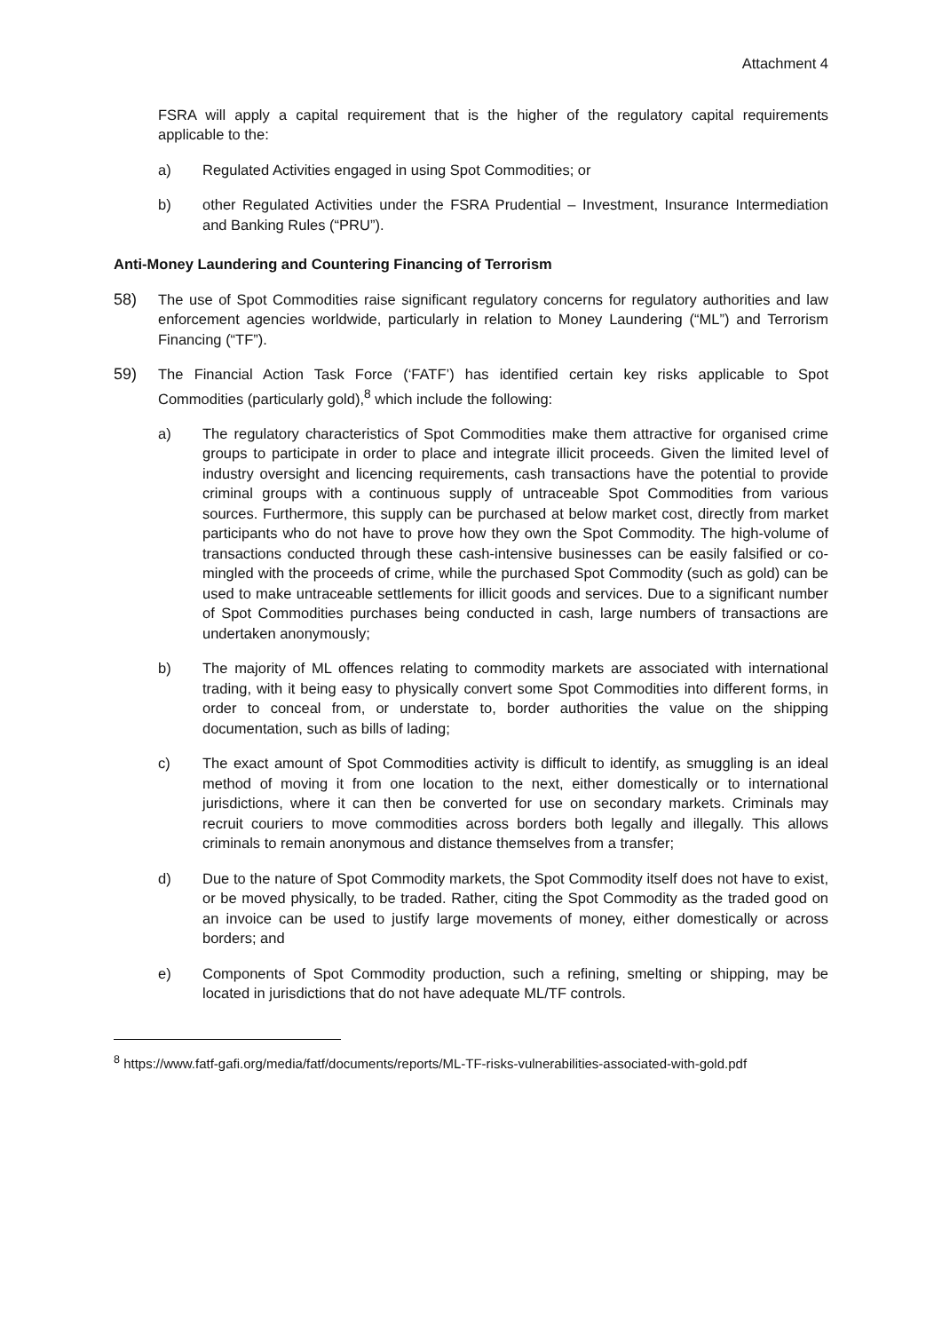Attachment 4
FSRA will apply a capital requirement that is the higher of the regulatory capital requirements applicable to the:
a) Regulated Activities engaged in using Spot Commodities; or
b) other Regulated Activities under the FSRA Prudential – Investment, Insurance Intermediation and Banking Rules (“PRU”).
Anti-Money Laundering and Countering Financing of Terrorism
58) The use of Spot Commodities raise significant regulatory concerns for regulatory authorities and law enforcement agencies worldwide, particularly in relation to Money Laundering (“ML”) and Terrorism Financing (“TF”).
59) The Financial Action Task Force (‘FATF’) has identified certain key risks applicable to Spot Commodities (particularly gold),<sup>8</sup> which include the following:
a) The regulatory characteristics of Spot Commodities make them attractive for organised crime groups to participate in order to place and integrate illicit proceeds. Given the limited level of industry oversight and licencing requirements, cash transactions have the potential to provide criminal groups with a continuous supply of untraceable Spot Commodities from various sources. Furthermore, this supply can be purchased at below market cost, directly from market participants who do not have to prove how they own the Spot Commodity. The high-volume of transactions conducted through these cash-intensive businesses can be easily falsified or co-mingled with the proceeds of crime, while the purchased Spot Commodity (such as gold) can be used to make untraceable settlements for illicit goods and services. Due to a significant number of Spot Commodities purchases being conducted in cash, large numbers of transactions are undertaken anonymously;
b) The majority of ML offences relating to commodity markets are associated with international trading, with it being easy to physically convert some Spot Commodities into different forms, in order to conceal from, or understate to, border authorities the value on the shipping documentation, such as bills of lading;
c) The exact amount of Spot Commodities activity is difficult to identify, as smuggling is an ideal method of moving it from one location to the next, either domestically or to international jurisdictions, where it can then be converted for use on secondary markets. Criminals may recruit couriers to move commodities across borders both legally and illegally. This allows criminals to remain anonymous and distance themselves from a transfer;
d) Due to the nature of Spot Commodity markets, the Spot Commodity itself does not have to exist, or be moved physically, to be traded. Rather, citing the Spot Commodity as the traded good on an invoice can be used to justify large movements of money, either domestically or across borders; and
e) Components of Spot Commodity production, such a refining, smelting or shipping, may be located in jurisdictions that do not have adequate ML/TF controls.
<sup>8</sup> https://www.fatf-gafi.org/media/fatf/documents/reports/ML-TF-risks-vulnerabilities-associated-with-gold.pdf